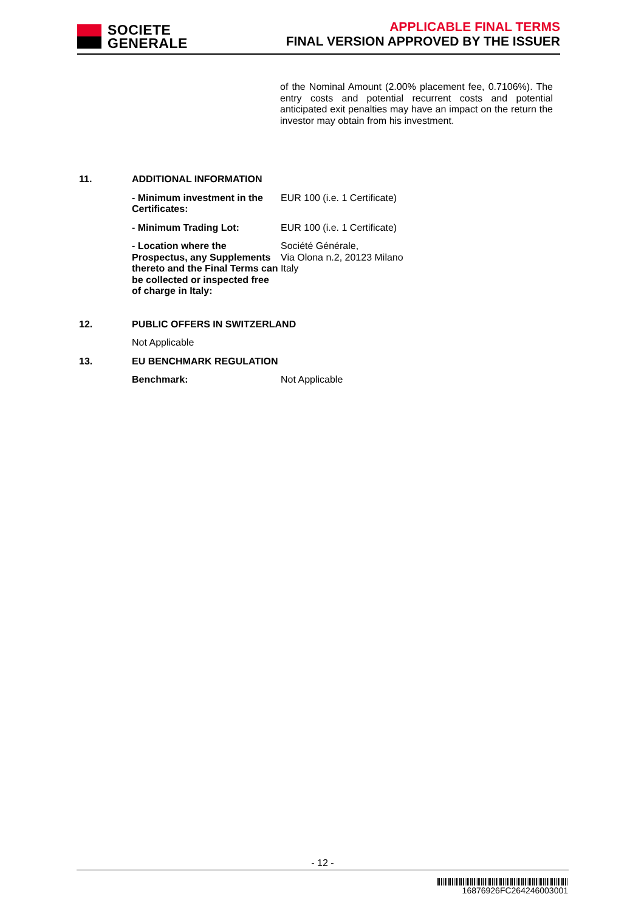SOCIETE
GENERALE
APPLICABLE FINAL TERMS
FINAL VERSION APPROVED BY THE ISSUER
of the Nominal Amount (2.00% placement fee, 0.7106%). The entry costs and potential recurrent costs and potential anticipated exit penalties may have an impact on the return the investor may obtain from his investment.
11. ADDITIONAL INFORMATION
- Minimum investment in the Certificates:
EUR 100 (i.e. 1 Certificate)
- Minimum Trading Lot: EUR 100 (i.e. 1 Certificate)
- Location where the Prospectus, any Supplements thereto and the Final Terms can be collected or inspected free of charge in Italy:
Société Générale,
Via Olona n.2, 20123 Milano
Italy
12. PUBLIC OFFERS IN SWITZERLAND
Not Applicable
13. EU BENCHMARK REGULATION
Benchmark: Not Applicable
- 12 -
16876926FC264246003001